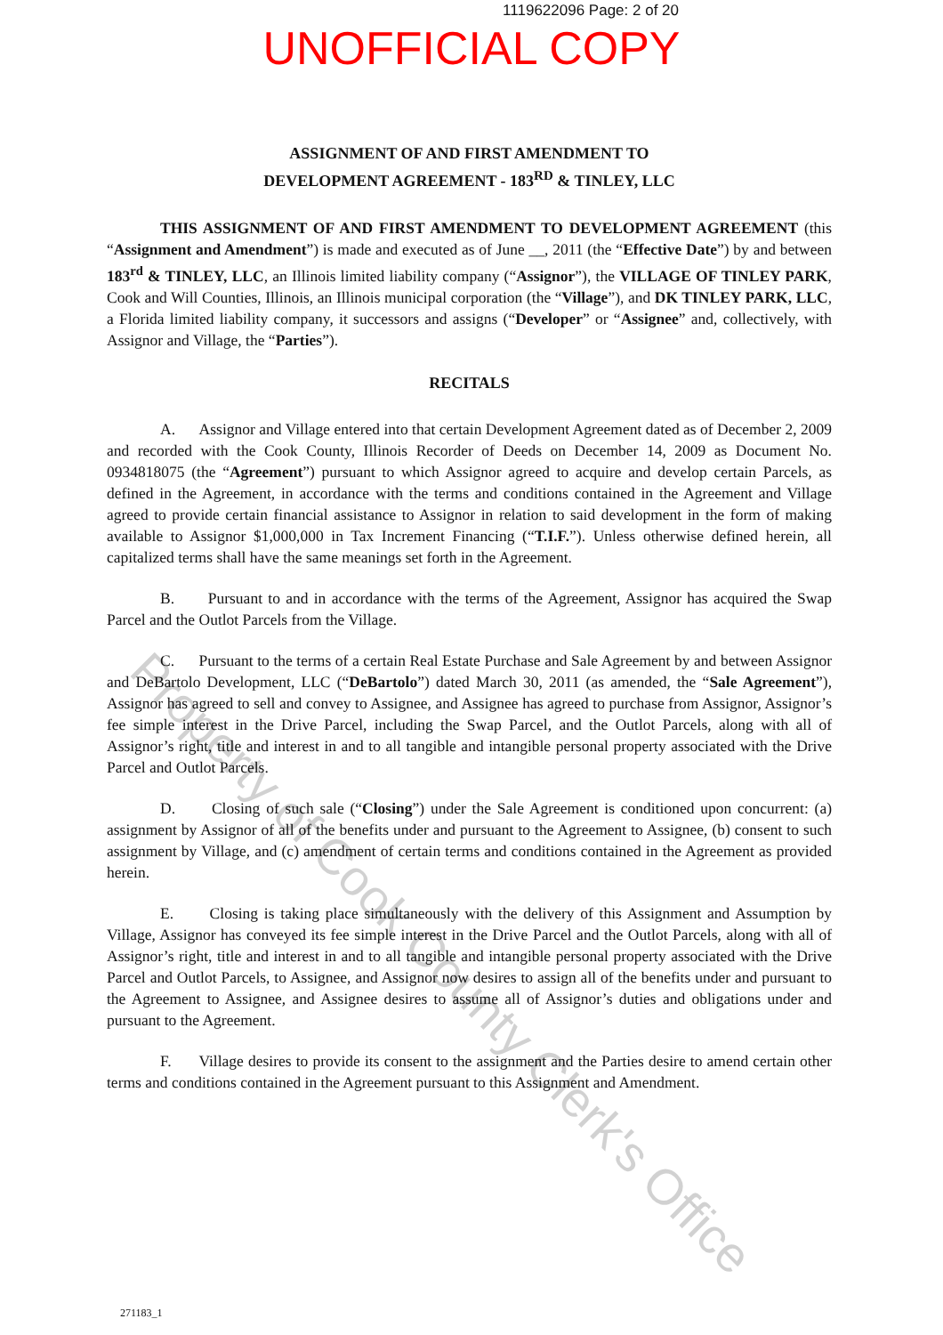1119622096 Page: 2 of 20
UNOFFICIAL COPY
ASSIGNMENT OF AND FIRST AMENDMENT TO
DEVELOPMENT AGREEMENT - 183<sup>RD</sup> & TINLEY, LLC
THIS ASSIGNMENT OF AND FIRST AMENDMENT TO DEVELOPMENT AGREEMENT (this “Assignment and Amendment”) is made and executed as of June __, 2011 (the “Effective Date”) by and between 183<sup>rd</sup> & TINLEY, LLC, an Illinois limited liability company (“Assignor”), the VILLAGE OF TINLEY PARK, Cook and Will Counties, Illinois, an Illinois municipal corporation (the “Village”), and DK TINLEY PARK, LLC, a Florida limited liability company, it successors and assigns (“Developer” or “Assignee” and, collectively, with Assignor and Village, the “Parties”).
RECITALS
A. Assignor and Village entered into that certain Development Agreement dated as of December 2, 2009 and recorded with the Cook County, Illinois Recorder of Deeds on December 14, 2009 as Document No. 0934818075 (the “Agreement”) pursuant to which Assignor agreed to acquire and develop certain Parcels, as defined in the Agreement, in accordance with the terms and conditions contained in the Agreement and Village agreed to provide certain financial assistance to Assignor in relation to said development in the form of making available to Assignor $1,000,000 in Tax Increment Financing (“T.I.F.”). Unless otherwise defined herein, all capitalized terms shall have the same meanings set forth in the Agreement.
B. Pursuant to and in accordance with the terms of the Agreement, Assignor has acquired the Swap Parcel and the Outlot Parcels from the Village.
C. Pursuant to the terms of a certain Real Estate Purchase and Sale Agreement by and between Assignor and DeBartolo Development, LLC (“DeBartolo”) dated March 30, 2011 (as amended, the “Sale Agreement”), Assignor has agreed to sell and convey to Assignee, and Assignee has agreed to purchase from Assignor, Assignor’s fee simple interest in the Drive Parcel, including the Swap Parcel, and the Outlot Parcels, along with all of Assignor’s right, title and interest in and to all tangible and intangible personal property associated with the Drive Parcel and Outlot Parcels.
D. Closing of such sale (“Closing”) under the Sale Agreement is conditioned upon concurrent: (a) assignment by Assignor of all of the benefits under and pursuant to the Agreement to Assignee, (b) consent to such assignment by Village, and (c) amendment of certain terms and conditions contained in the Agreement as provided herein.
E. Closing is taking place simultaneously with the delivery of this Assignment and Assumption by Village, Assignor has conveyed its fee simple interest in the Drive Parcel and the Outlot Parcels, along with all of Assignor’s right, title and interest in and to all tangible and intangible personal property associated with the Drive Parcel and Outlot Parcels, to Assignee, and Assignor now desires to assign all of the benefits under and pursuant to the Agreement to Assignee, and Assignee desires to assume all of Assignor’s duties and obligations under and pursuant to the Agreement.
F. Village desires to provide its consent to the assignment and the Parties desire to amend certain other terms and conditions contained in the Agreement pursuant to this Assignment and Amendment.
271183_1
Property of Cook County Clerk's Office